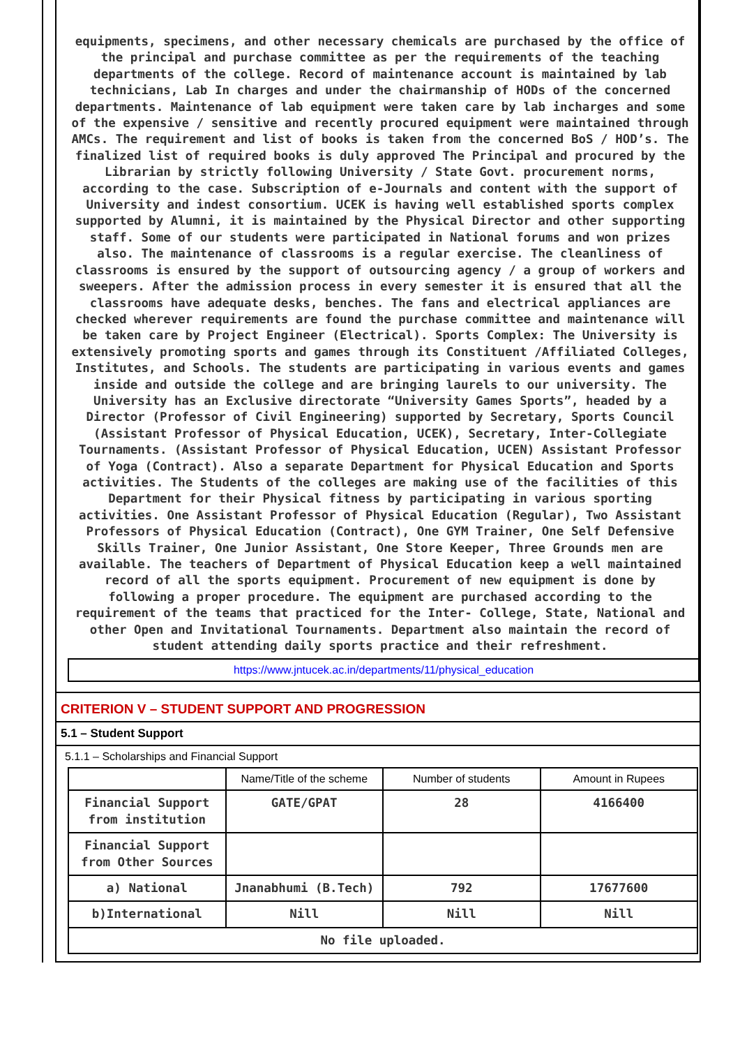equipments, specimens, and other necessary chemicals are purchased by the office of the principal and purchase committee as per the requirements of the teaching departments of the college. Record of maintenance account is maintained by lab technicians, Lab In charges and under the chairmanship of HODs of the concerned departments. Maintenance of lab equipment were taken care by lab incharges and some of the expensive / sensitive and recently procured equipment were maintained through AMCs. The requirement and list of books is taken from the concerned BoS / HOD’s. The finalized list of required books is duly approved The Principal and procured by the Librarian by strictly following University / State Govt. procurement norms, according to the case. Subscription of e-Journals and content with the support of University and indest consortium. UCEK is having well established sports complex supported by Alumni, it is maintained by the Physical Director and other supporting staff. Some of our students were participated in National forums and won prizes also. The maintenance of classrooms is a regular exercise. The cleanliness of classrooms is ensured by the support of outsourcing agency / a group of workers and sweepers. After the admission process in every semester it is ensured that all the classrooms have adequate desks, benches. The fans and electrical appliances are checked wherever requirements are found the purchase committee and maintenance will be taken care by Project Engineer (Electrical). Sports Complex: The University is extensively promoting sports and games through its Constituent /Affiliated Colleges, Institutes, and Schools. The students are participating in various events and games inside and outside the college and are bringing laurels to our university. The University has an Exclusive directorate “University Games Sports”, headed by a Director (Professor of Civil Engineering) supported by Secretary, Sports Council (Assistant Professor of Physical Education, UCEK), Secretary, Inter-Collegiate Tournaments. (Assistant Professor of Physical Education, UCEN) Assistant Professor of Yoga (Contract). Also a separate Department for Physical Education and Sports activities. The Students of the colleges are making use of the facilities of this Department for their Physical fitness by participating in various sporting activities. One Assistant Professor of Physical Education (Regular), Two Assistant Professors of Physical Education (Contract), One GYM Trainer, One Self Defensive Skills Trainer, One Junior Assistant, One Store Keeper, Three Grounds men are available. The teachers of Department of Physical Education keep a well maintained record of all the sports equipment. Procurement of new equipment is done by following a proper procedure. The equipment are purchased according to the requirement of the teams that practiced for the Inter- College, State, National and other Open and Invitational Tournaments. Department also maintain the record of student attending daily sports practice and their refreshment.
https://www.jntucek.ac.in/departments/11/physical_education
CRITERION V – STUDENT SUPPORT AND PROGRESSION
5.1 – Student Support
5.1.1 – Scholarships and Financial Support
| | Name/Title of the scheme | Number of students | Amount in Rupees |
| --- | --- | --- | --- |
| Financial Support from institution | GATE/GPAT | 28 | 4166400 |
| Financial Support from Other Sources | | | |
| a) National | Jnanabhumi (B.Tech) | 792 | 17677600 |
| b)International | Nill | Nill | Nill |
| No file uploaded. | | | |